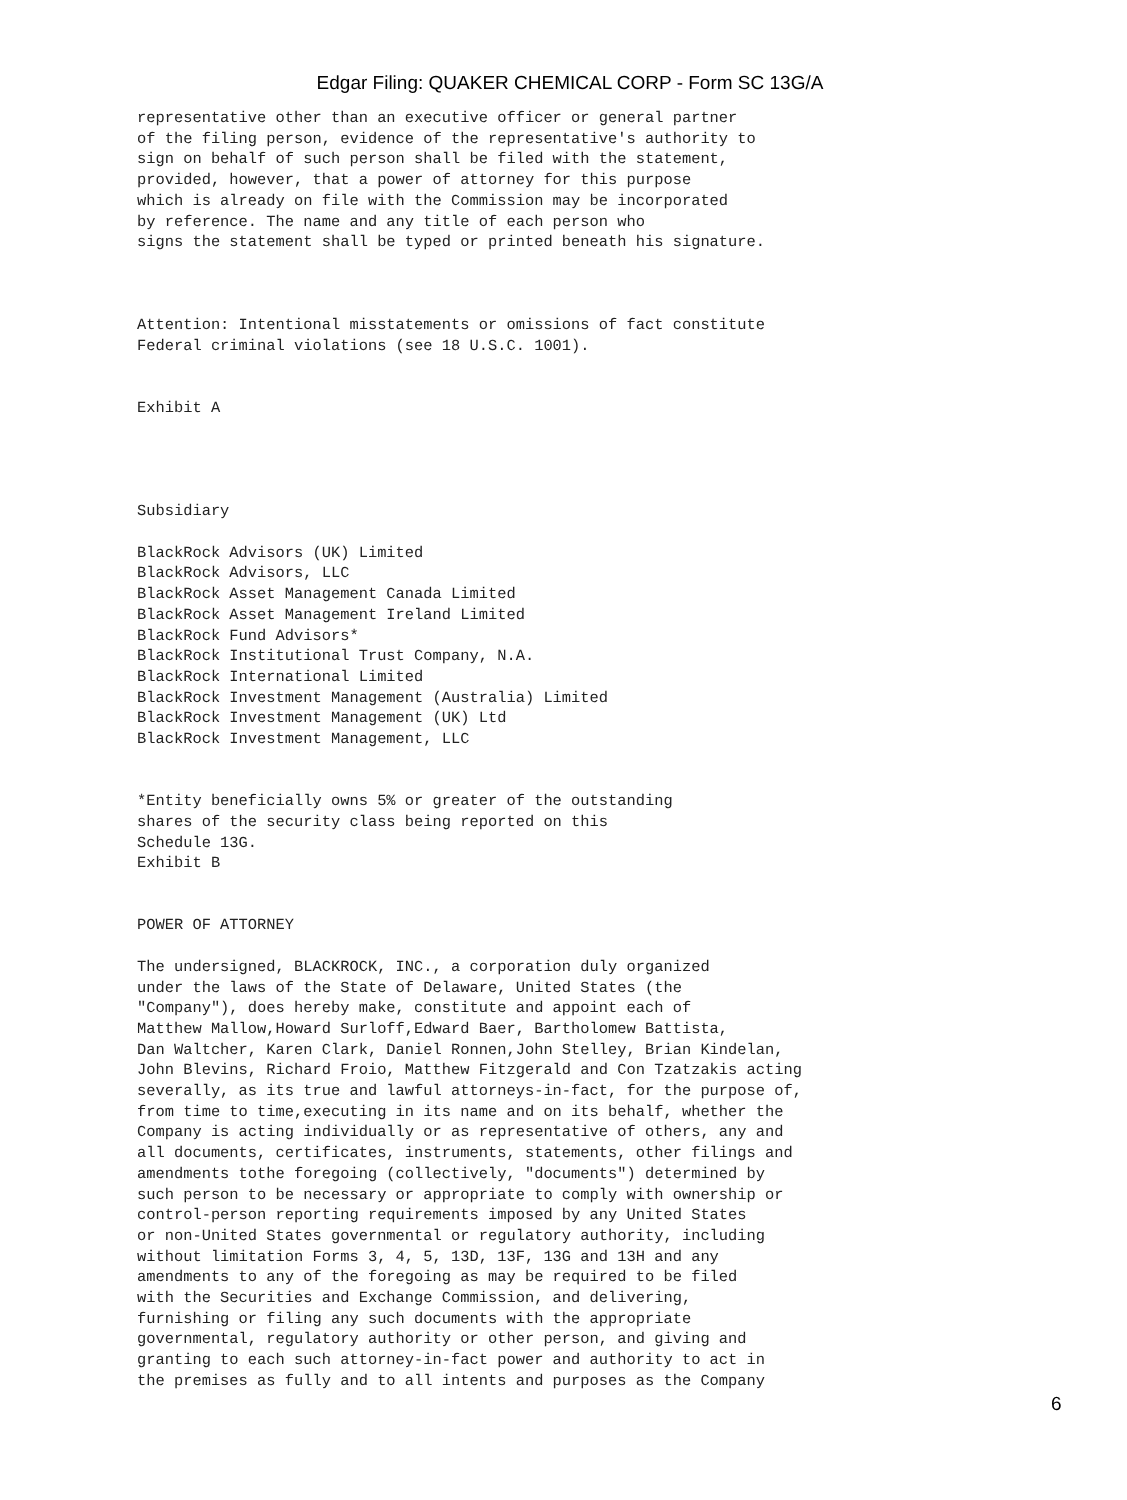Edgar Filing: QUAKER CHEMICAL CORP - Form SC 13G/A
representative other than an executive officer or general partner
of the filing person, evidence of the representative's authority to
sign on behalf of such person shall be filed with the statement,
provided, however, that a power of attorney for this purpose
which is already on file with the Commission may be incorporated
by reference. The name and any title of each person who
signs the statement shall be typed or printed beneath his signature.



Attention: Intentional misstatements or omissions of fact constitute
Federal criminal violations (see 18 U.S.C. 1001).


Exhibit A




Subsidiary

BlackRock Advisors (UK) Limited
BlackRock Advisors, LLC
BlackRock Asset Management Canada Limited
BlackRock Asset Management Ireland Limited
BlackRock Fund Advisors*
BlackRock Institutional Trust Company, N.A.
BlackRock International Limited
BlackRock Investment Management (Australia) Limited
BlackRock Investment Management (UK) Ltd
BlackRock Investment Management, LLC


*Entity beneficially owns 5% or greater of the outstanding
shares of the security class being reported on this
Schedule 13G.
Exhibit B


POWER OF ATTORNEY

The undersigned, BLACKROCK, INC., a corporation duly organized
under the laws of the State of Delaware, United States (the
"Company"), does hereby make, constitute and appoint each of
Matthew Mallow,Howard Surloff,Edward Baer, Bartholomew Battista,
Dan Waltcher, Karen Clark, Daniel Ronnen,John Stelley, Brian Kindelan,
John Blevins, Richard Froio, Matthew Fitzgerald and Con Tzatzakis acting
severally, as its true and lawful attorneys-in-fact, for the purpose of,
from time to time,executing in its name and on its behalf, whether the
Company is acting individually or as representative of others, any and
all documents, certificates, instruments, statements, other filings and
amendments tothe foregoing (collectively, "documents") determined by
such person to be necessary or appropriate to comply with ownership or
control-person reporting requirements imposed by any United States
or non-United States governmental or regulatory authority, including
without limitation Forms 3, 4, 5, 13D, 13F, 13G and 13H and any
amendments to any of the foregoing as may be required to be filed
with the Securities and Exchange Commission, and delivering,
furnishing or filing any such documents with the appropriate
governmental, regulatory authority or other person, and giving and
granting to each such attorney-in-fact power and authority to act in
the premises as fully and to all intents and purposes as the Company
6